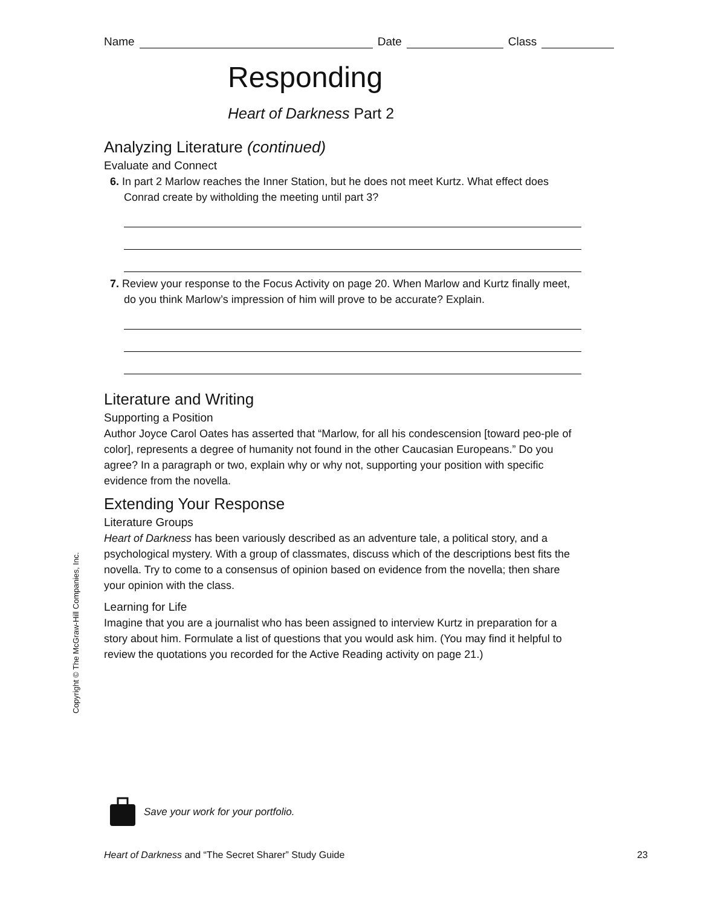Name
Date
Class
Responding
Heart of Darkness Part 2
Analyzing Literature (continued)
Evaluate and Connect
6. In part 2 Marlow reaches the Inner Station, but he does not meet Kurtz. What effect does Conrad create by witholding the meeting until part 3?
7. Review your response to the Focus Activity on page 20. When Marlow and Kurtz finally meet, do you think Marlow’s impression of him will prove to be accurate? Explain.
Literature and Writing
Supporting a Position
Author Joyce Carol Oates has asserted that “Marlow, for all his condescension [toward peo-ple of color], represents a degree of humanity not found in the other Caucasian Europeans.” Do you agree? In a paragraph or two, explain why or why not, supporting your position with specific evidence from the novella.
Extending Your Response
Literature Groups
Heart of Darkness has been variously described as an adventure tale, a political story, and a psychological mystery. With a group of classmates, discuss which of the descriptions best fits the novella. Try to come to a consensus of opinion based on evidence from the novella; then share your opinion with the class.
Learning for Life
Imagine that you are a journalist who has been assigned to interview Kurtz in preparation for a story about him. Formulate a list of questions that you would ask him. (You may find it helpful to review the quotations you recorded for the Active Reading activity on page 21.)
Copyright © The McGraw-Hill Companies, Inc.
Save your work for your portfolio.
Heart of Darkness and “The Secret Sharer” Study Guide 23